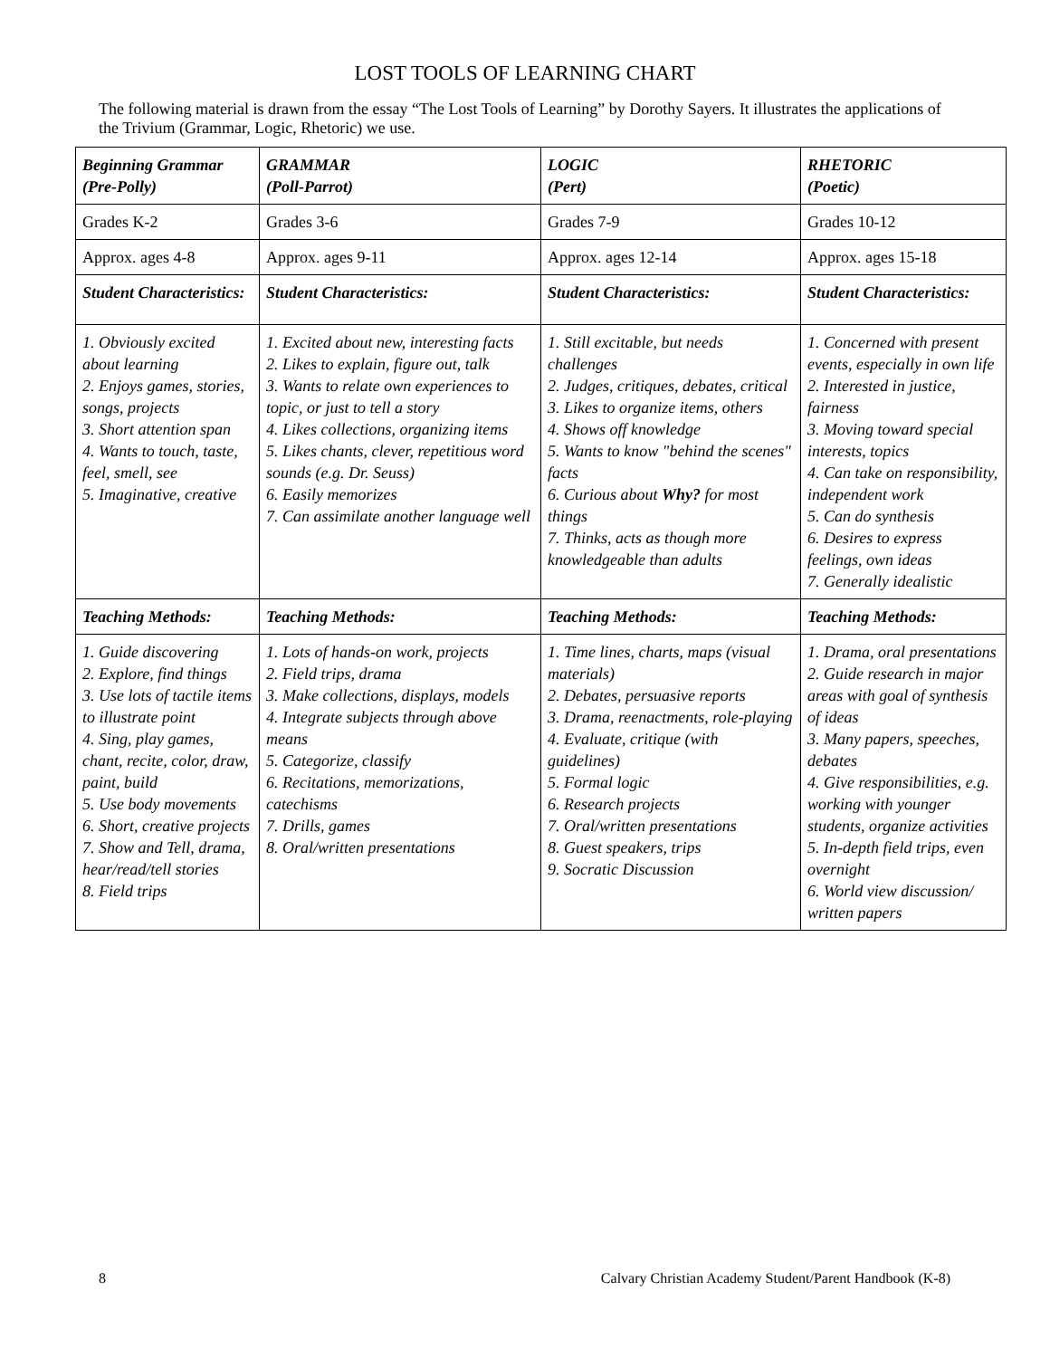LOST TOOLS OF LEARNING CHART
The following material is drawn from the essay “The Lost Tools of Learning” by Dorothy Sayers. It illustrates the applications of the Trivium (Grammar, Logic, Rhetoric) we use.
| Beginning Grammar (Pre-Polly) | GRAMMAR (Poll-Parrot) | LOGIC (Pert) | RHETORIC (Poetic) |
| Grades K-2 | Grades 3-6 | Grades 7-9 | Grades 10-12 |
| Approx. ages 4-8 | Approx. ages 9-11 | Approx. ages 12-14 | Approx. ages 15-18 |
| Student Characteristics: | Student Characteristics: | Student Characteristics: | Student Characteristics: |
| 1. Obviously excited about learning 2. Enjoys games, stories, songs, projects 3. Short attention span 4. Wants to touch, taste, feel, smell, see 5. Imaginative, creative | 1. Excited about new, interesting facts 2. Likes to explain, figure out, talk 3. Wants to relate own experiences to topic, or just to tell a story 4. Likes collections, organizing items 5. Likes chants, clever, repetitious word sounds (e.g. Dr. Seuss) 6. Easily memorizes 7. Can assimilate another language well | 1. Still excitable, but needs challenges 2. Judges, critiques, debates, critical 3. Likes to organize items, others 4. Shows off knowledge 5. Wants to know "behind the scenes" facts 6. Curious about Why? for most things 7. Thinks, acts as though more knowledgeable than adults | 1. Concerned with present events, especially in own life 2. Interested in justice, fairness 3. Moving toward special interests, topics 4. Can take on responsibility, independent work 5. Can do synthesis 6. Desires to express feelings, own ideas 7. Generally idealistic |
| Teaching Methods: | Teaching Methods: | Teaching Methods: | Teaching Methods: |
| 1. Guide discovering 2. Explore, find things 3. Use lots of tactile items to illustrate point 4. Sing, play games, chant, recite, color, draw, paint, build 5. Use body movements 6. Short, creative projects 7. Show and Tell, drama, hear/read/tell stories 8. Field trips | 1. Lots of hands-on work, projects 2. Field trips, drama 3. Make collections, displays, models 4. Integrate subjects through above means 5. Categorize, classify 6. Recitations, memorizations, catechisms 7. Drills, games 8. Oral/written presentations | 1. Time lines, charts, maps (visual materials) 2. Debates, persuasive reports 3. Drama, reenactments, role-playing 4. Evaluate, critique (with guidelines) 5. Formal logic 6. Research projects 7. Oral/written presentations 8. Guest speakers, trips 9. Socratic Discussion | 1. Drama, oral presentations 2. Guide research in major areas with goal of synthesis of ideas 3. Many papers, speeches, debates 4. Give responsibilities, e.g. working with younger students, organize activities 5. In-depth field trips, even overnight 6. World view discussion/ written papers |
8 Calvary Christian Academy Student/Parent Handbook (K-8)